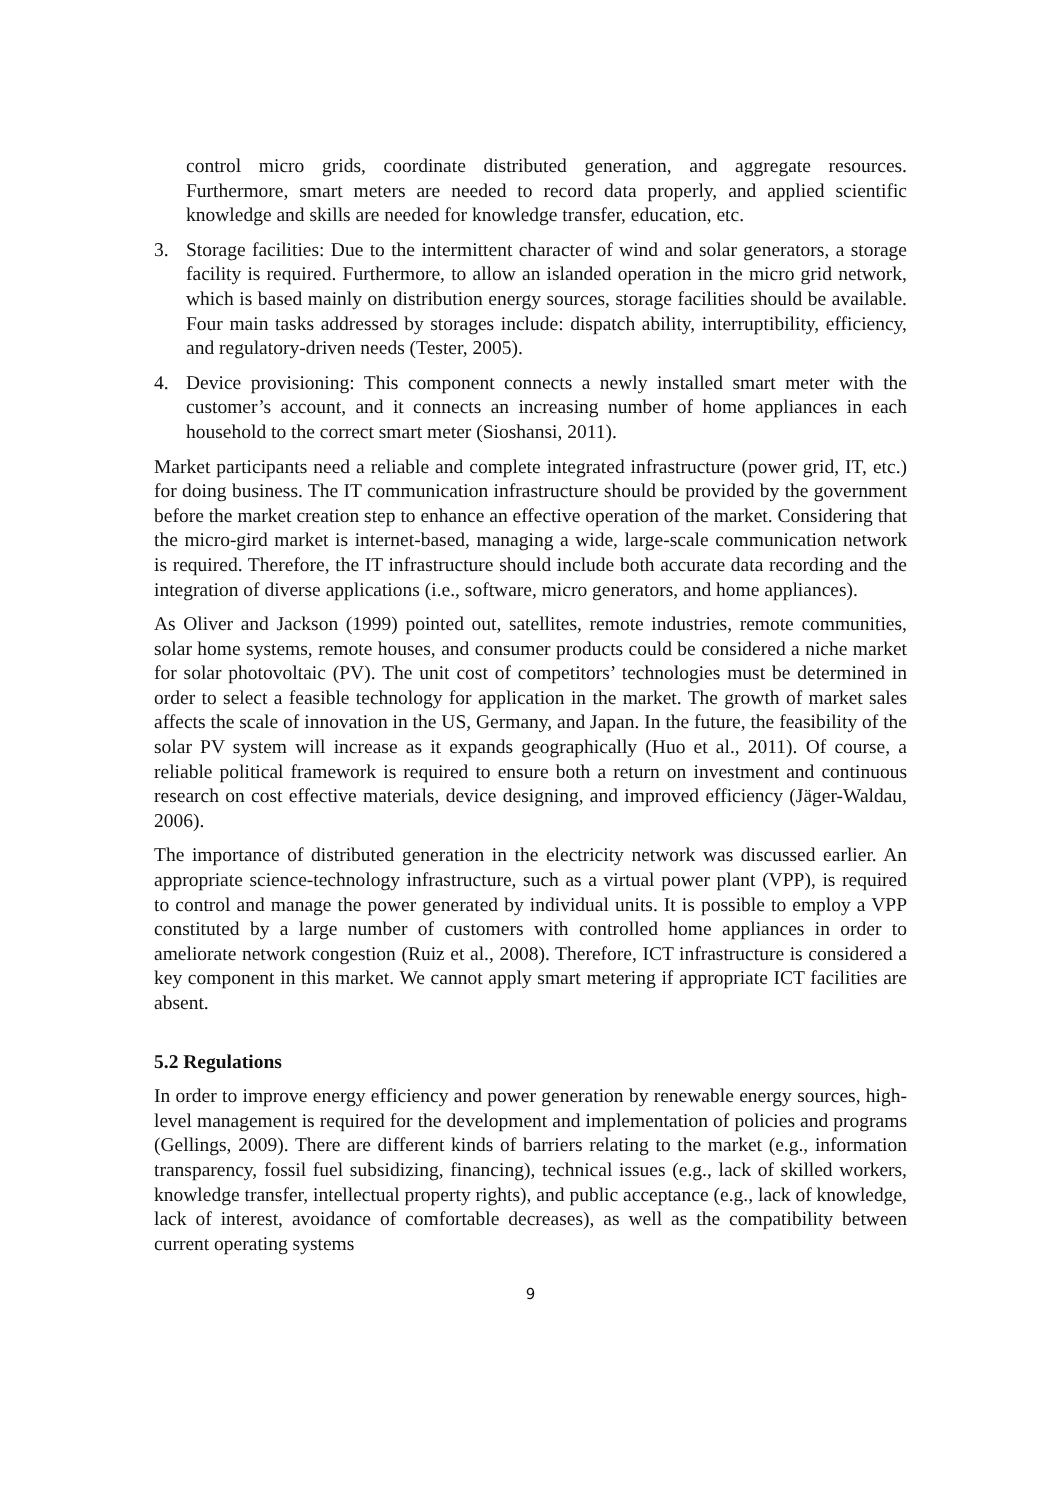control micro grids, coordinate distributed generation, and aggregate resources. Furthermore, smart meters are needed to record data properly, and applied scientific knowledge and skills are needed for knowledge transfer, education, etc.
3. Storage facilities: Due to the intermittent character of wind and solar generators, a storage facility is required. Furthermore, to allow an islanded operation in the micro grid network, which is based mainly on distribution energy sources, storage facilities should be available. Four main tasks addressed by storages include: dispatch ability, interruptibility, efficiency, and regulatory-driven needs (Tester, 2005).
4. Device provisioning: This component connects a newly installed smart meter with the customer’s account, and it connects an increasing number of home appliances in each household to the correct smart meter (Sioshansi, 2011).
Market participants need a reliable and complete integrated infrastructure (power grid, IT, etc.) for doing business. The IT communication infrastructure should be provided by the government before the market creation step to enhance an effective operation of the market. Considering that the micro-gird market is internet-based, managing a wide, large-scale communication network is required. Therefore, the IT infrastructure should include both accurate data recording and the integration of diverse applications (i.e., software, micro generators, and home appliances).
As Oliver and Jackson (1999) pointed out, satellites, remote industries, remote communities, solar home systems, remote houses, and consumer products could be considered a niche market for solar photovoltaic (PV). The unit cost of competitors’ technologies must be determined in order to select a feasible technology for application in the market. The growth of market sales affects the scale of innovation in the US, Germany, and Japan. In the future, the feasibility of the solar PV system will increase as it expands geographically (Huo et al., 2011). Of course, a reliable political framework is required to ensure both a return on investment and continuous research on cost effective materials, device designing, and improved efficiency (Jäger-Waldau, 2006).
The importance of distributed generation in the electricity network was discussed earlier. An appropriate science-technology infrastructure, such as a virtual power plant (VPP), is required to control and manage the power generated by individual units. It is possible to employ a VPP constituted by a large number of customers with controlled home appliances in order to ameliorate network congestion (Ruiz et al., 2008). Therefore, ICT infrastructure is considered a key component in this market. We cannot apply smart metering if appropriate ICT facilities are absent.
5.2 Regulations
In order to improve energy efficiency and power generation by renewable energy sources, high-level management is required for the development and implementation of policies and programs (Gellings, 2009). There are different kinds of barriers relating to the market (e.g., information transparency, fossil fuel subsidizing, financing), technical issues (e.g., lack of skilled workers, knowledge transfer, intellectual property rights), and public acceptance (e.g., lack of knowledge, lack of interest, avoidance of comfortable decreases), as well as the compatibility between current operating systems
9